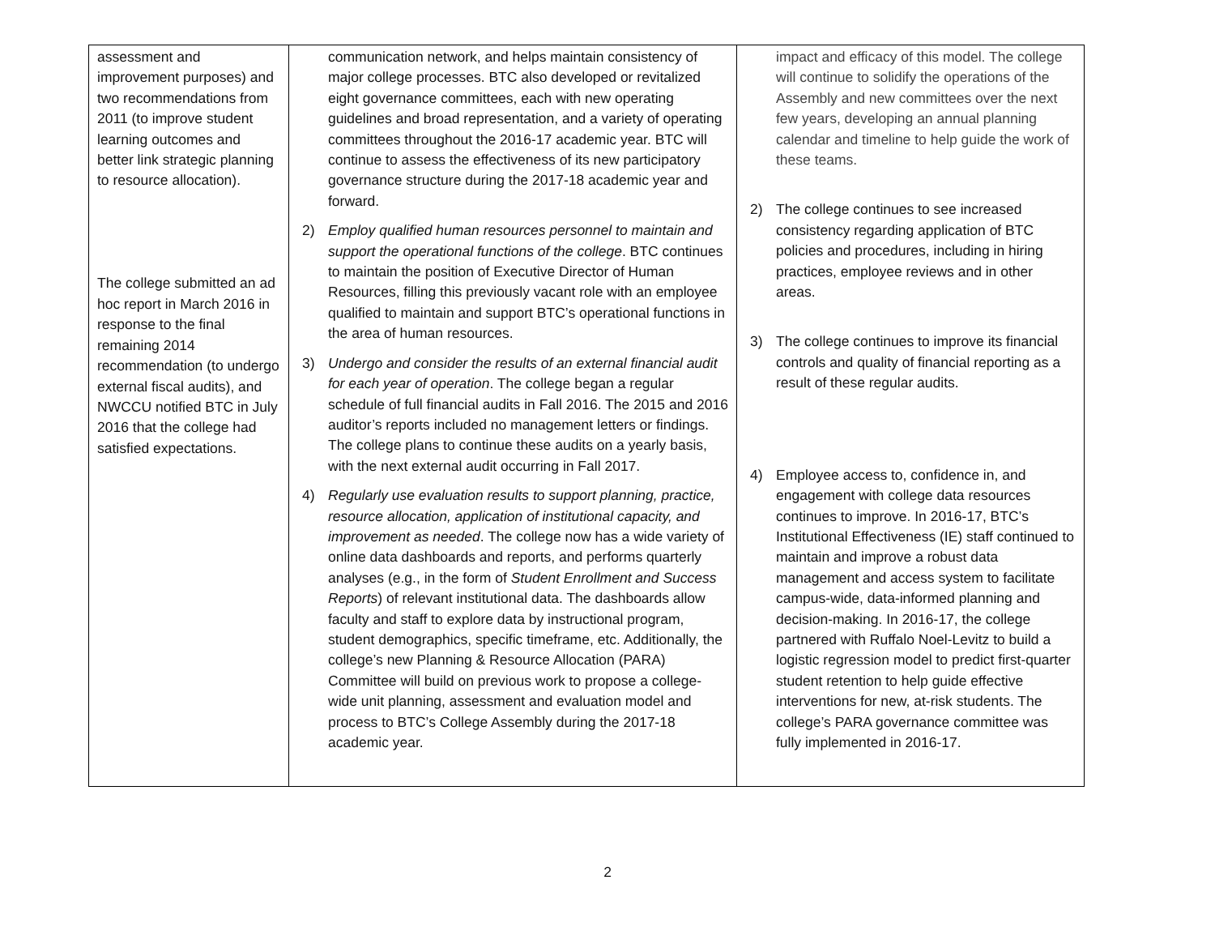| assessment and improvement purposes) and two recommendations from 2011 (to improve student learning outcomes and better link strategic planning to resource allocation). The college submitted an ad hoc report in March 2016 in response to the final remaining 2014 recommendation (to undergo external fiscal audits), and NWCCU notified BTC in July 2016 that the college had satisfied expectations. | communication network, and helps maintain consistency of major college processes. BTC also developed or revitalized eight governance committees, each with new operating guidelines and broad representation, and a variety of operating committees throughout the 2016-17 academic year. BTC will continue to assess the effectiveness of its new participatory governance structure during the 2017-18 academic year and forward. 2) Employ qualified human resources personnel to maintain and support the operational functions of the college . BTC continues to maintain the position of Executive Director of Human Resources, filling this previously vacant role with an employee qualified to maintain and support BTC’s operational functions in the area of human resources. 3) Undergo and consider the results of an external financial audit for each year of operation . The college began a regular schedule of full financial audits in Fall 2016. The 2015 and 2016 auditor’s reports included no management letters or findings. The college plans to continue these audits on a yearly basis, with the next external audit occurring in Fall 2017. 4) Regularly use evaluation results to support planning, practice, resource allocation, application of institutional capacity, and improvement as needed . The college now has a wide variety of online data dashboards and reports, and performs quarterly analyses (e.g., in the form of Student Enrollment and Success Reports ) of relevant institutional data. The dashboards allow faculty and staff to explore data by instructional program, student demographics, specific timeframe, etc. Additionally, the college’s new Planning & Resource Allocation (PARA) Committee will build on previous work to propose a college-wide unit planning, assessment and evaluation model and process to BTC’s College Assembly during the 2017-18 academic year. | impact and efficacy of this model. The college will continue to solidify the operations of the Assembly and new committees over the next few years, developing an annual planning calendar and timeline to help guide the work of these teams. 2) The college continues to see increased consistency regarding application of BTC policies and procedures, including in hiring practices, employee reviews and in other areas. 3) The college continues to improve its financial controls and quality of financial reporting as a result of these regular audits. 4) Employee access to, confidence in, and engagement with college data resources continues to improve. In 2016-17, BTC’s Institutional Effectiveness (IE) staff continued to maintain and improve a robust data management and access system to facilitate campus-wide, data-informed planning and decision-making. In 2016-17, the college partnered with Ruffalo Noel-Levitz to build a logistic regression model to predict first-quarter student retention to help guide effective interventions for new, at-risk students. The college’s PARA governance committee was fully implemented in 2016-17. |
2